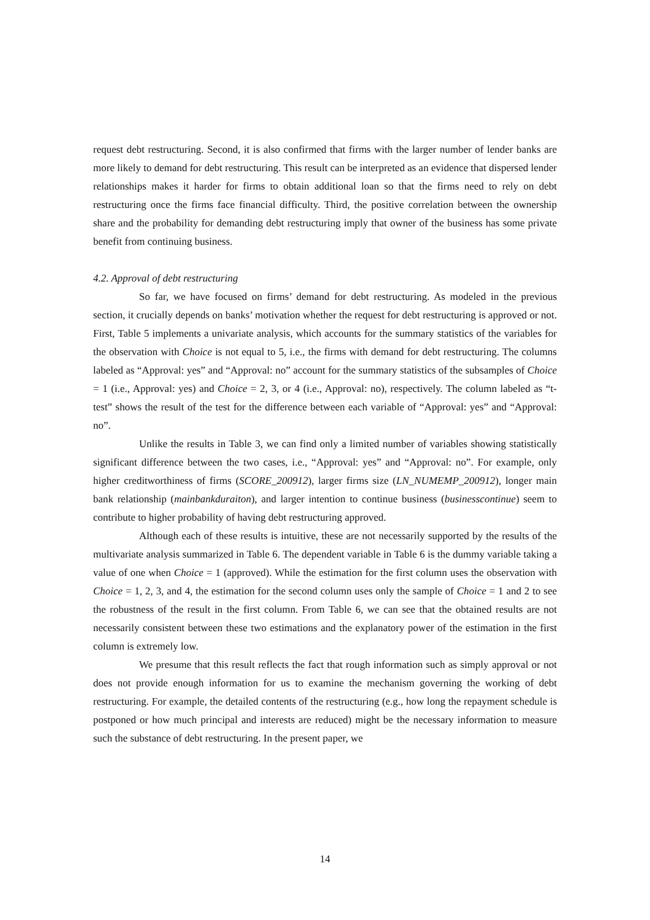request debt restructuring. Second, it is also confirmed that firms with the larger number of lender banks are more likely to demand for debt restructuring. This result can be interpreted as an evidence that dispersed lender relationships makes it harder for firms to obtain additional loan so that the firms need to rely on debt restructuring once the firms face financial difficulty. Third, the positive correlation between the ownership share and the probability for demanding debt restructuring imply that owner of the business has some private benefit from continuing business.
4.2. Approval of debt restructuring
So far, we have focused on firms’ demand for debt restructuring. As modeled in the previous section, it crucially depends on banks’ motivation whether the request for debt restructuring is approved or not. First, Table 5 implements a univariate analysis, which accounts for the summary statistics of the variables for the observation with Choice is not equal to 5, i.e., the firms with demand for debt restructuring. The columns labeled as “Approval: yes” and “Approval: no” account for the summary statistics of the subsamples of Choice = 1 (i.e., Approval: yes) and Choice = 2, 3, or 4 (i.e., Approval: no), respectively. The column labeled as “t-test” shows the result of the test for the difference between each variable of “Approval: yes” and “Approval: no”.
Unlike the results in Table 3, we can find only a limited number of variables showing statistically significant difference between the two cases, i.e., “Approval: yes” and “Approval: no”. For example, only higher creditworthiness of firms (SCORE_200912), larger firms size (LN_NUMEMP_200912), longer main bank relationship (mainbankduraiton), and larger intention to continue business (businesscontinue) seem to contribute to higher probability of having debt restructuring approved.
Although each of these results is intuitive, these are not necessarily supported by the results of the multivariate analysis summarized in Table 6. The dependent variable in Table 6 is the dummy variable taking a value of one when Choice = 1 (approved). While the estimation for the first column uses the observation with Choice = 1, 2, 3, and 4, the estimation for the second column uses only the sample of Choice = 1 and 2 to see the robustness of the result in the first column. From Table 6, we can see that the obtained results are not necessarily consistent between these two estimations and the explanatory power of the estimation in the first column is extremely low.
We presume that this result reflects the fact that rough information such as simply approval or not does not provide enough information for us to examine the mechanism governing the working of debt restructuring. For example, the detailed contents of the restructuring (e.g., how long the repayment schedule is postponed or how much principal and interests are reduced) might be the necessary information to measure such the substance of debt restructuring. In the present paper, we
14